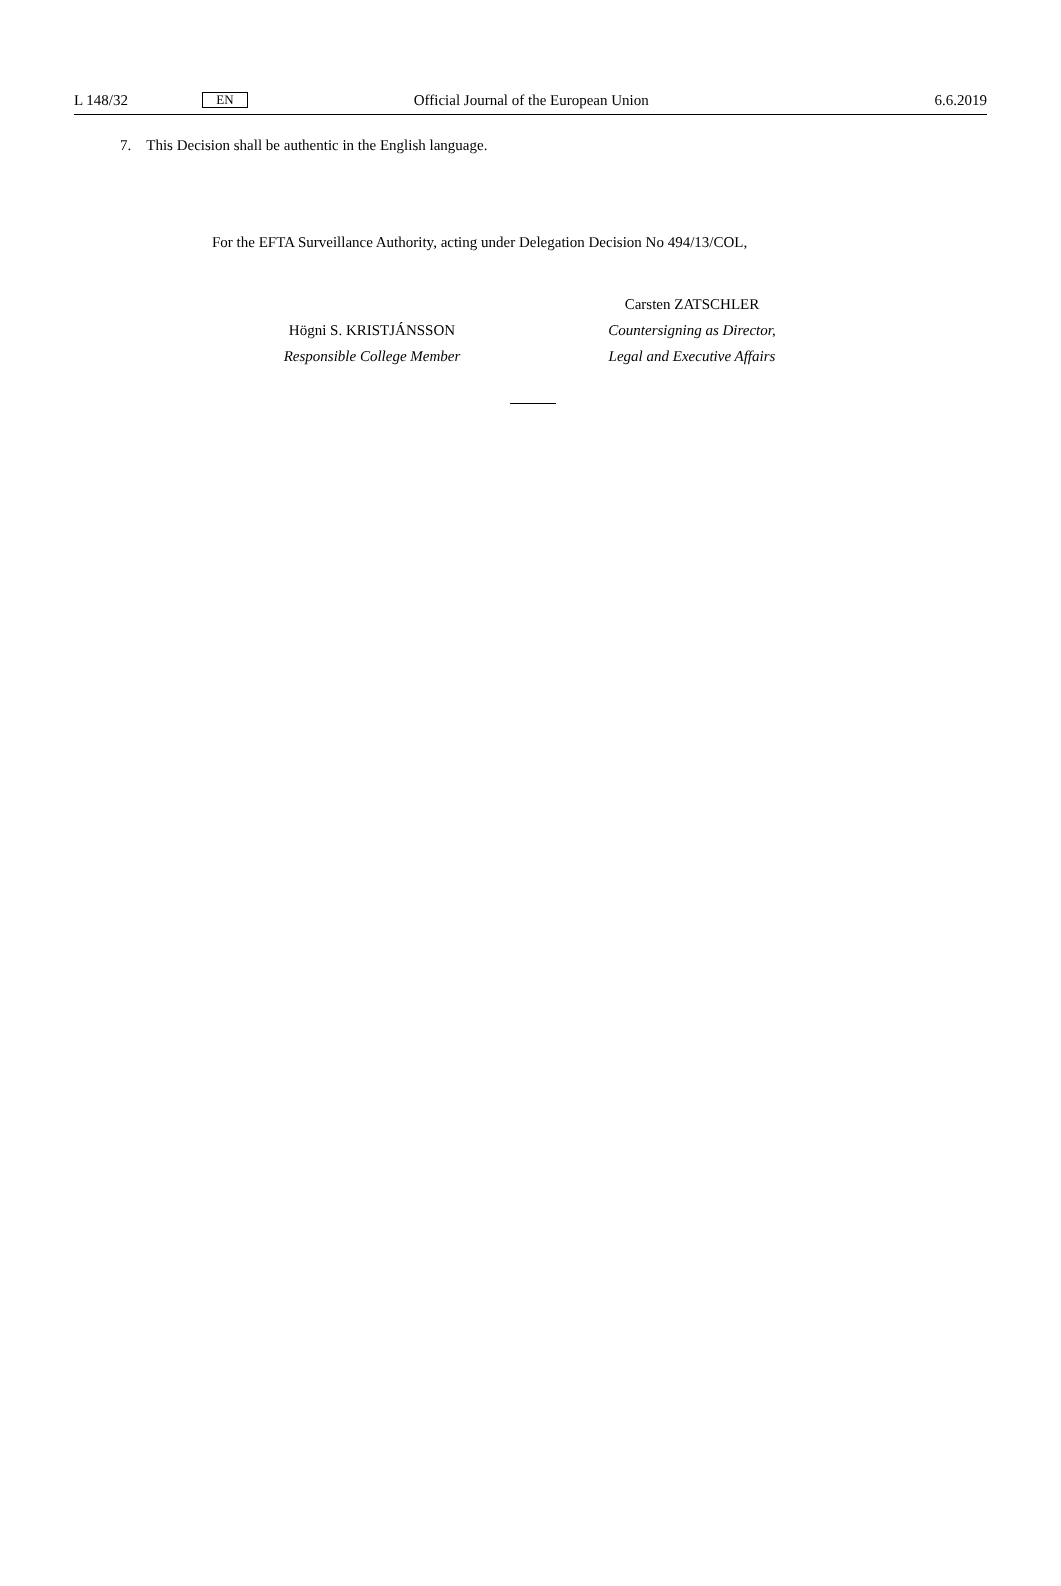L 148/32 EN Official Journal of the European Union 6.6.2019
7. This Decision shall be authentic in the English language.
For the EFTA Surveillance Authority, acting under Delegation Decision No 494/13/COL,
Högni S. KRISTJÁNSSON
Responsible College Member
Carsten ZATSCHLER
Countersigning as Director,
Legal and Executive Affairs